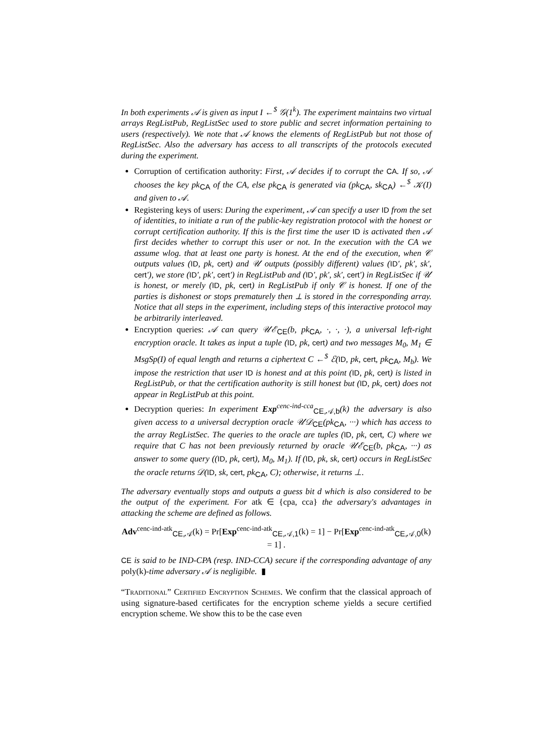In both experiments 𝒜 is given as input I ←<sup>$</sup> 𝒢(1<sup>k</sup>). The experiment maintains two virtual arrays RegListPub, RegListSec used to store public and secret information pertaining to users (respectively). We note that 𝒜 knows the elements of RegListPub but not those of RegListSec. Also the adversary has access to all transcripts of the protocols executed during the experiment.
Corruption of certification authority: First, 𝒜 decides if to corrupt the CA. If so, 𝒜 chooses the key pk<sub>CA</sub> of the CA, else pk<sub>CA</sub> is generated via (pk<sub>CA</sub>, sk<sub>CA</sub>) ←<sup>$</sup> 𝒦(I) and given to 𝒜.
Registering keys of users: During the experiment, 𝒜 can specify a user ID from the set of identities, to initiate a run of the public-key registration protocol with the honest or corrupt certification authority. If this is the first time the user ID is activated then 𝒜 first decides whether to corrupt this user or not. In the execution with the CA we assume wlog. that at least one party is honest. At the end of the execution, when 𝒞 outputs values (ID, pk, cert) and 𝒰 outputs (possibly different) values (ID′, pk′, sk′, cert′), we store (ID′, pk′, cert′) in RegListPub and (ID′, pk′, sk′, cert′) in RegListSec if 𝒰 is honest, or merely (ID, pk, cert) in RegListPub if only 𝒞 is honest. If one of the parties is dishonest or stops prematurely then ⊥ is stored in the corresponding array. Notice that all steps in the experiment, including steps of this interactive protocol may be arbitrarily interleaved.
Encryption queries: 𝒜 can query 𝒰ℰ<sub>CE</sub>(b, pk<sub>CA</sub>, ·, ·, ·), a universal left-right encryption oracle. It takes as input a tuple (ID, pk, cert) and two messages M<sub>0</sub>, M<sub>1</sub> ∈ MsgSp(I) of equal length and returns a ciphertext C ←<sup>$</sup> ℰ(ID, pk, cert, pk<sub>CA</sub>, M<sub>b</sub>). We impose the restriction that user ID is honest and at this point (ID, pk, cert) is listed in RegListPub, or that the certification authority is still honest but (ID, pk, cert) does not appear in RegListPub at this point.
Decryption queries: In experiment Exp<sup>cenc-ind-cca</sup><sub>CE,𝒜,b</sub>(k) the adversary is also given access to a universal decryption oracle 𝒰𝒟<sub>CE</sub>(pk<sub>CA</sub>, ···) which has access to the array RegListSec. The queries to the oracle are tuples (ID, pk, cert, C) where we require that C has not been previously returned by oracle 𝒰ℰ<sub>CE</sub>(b, pk<sub>CA</sub>, ···) as answer to some query ((ID, pk, cert), M<sub>0</sub>, M<sub>1</sub>). If (ID, pk, sk, cert) occurs in RegListSec the oracle returns 𝒟(ID, sk, cert, pk<sub>CA</sub>, C); otherwise, it returns ⊥.
The adversary eventually stops and outputs a guess bit d which is also considered to be the output of the experiment. For atk ∈ {cpa, cca} the adversary's advantages in attacking the scheme are defined as follows.
Adv<sup>cenc-ind-atk</sup><sub>CE,𝒜</sub>(k) = Pr[Exp<sup>cenc-ind-atk</sup><sub>CE,𝒜,1</sub>(k) = 1] − Pr[Exp<sup>cenc-ind-atk</sup><sub>CE,𝒜,0</sub>(k) = 1] .
CE is said to be IND-CPA (resp. IND-CCA) secure if the corresponding advantage of any poly(k)-time adversary 𝒜 is negligible. ▮
“Traditional” Certified Encryption Schemes. We confirm that the classical approach of using signature-based certificates for the encryption scheme yields a secure certified encryption scheme. We show this to be the case even